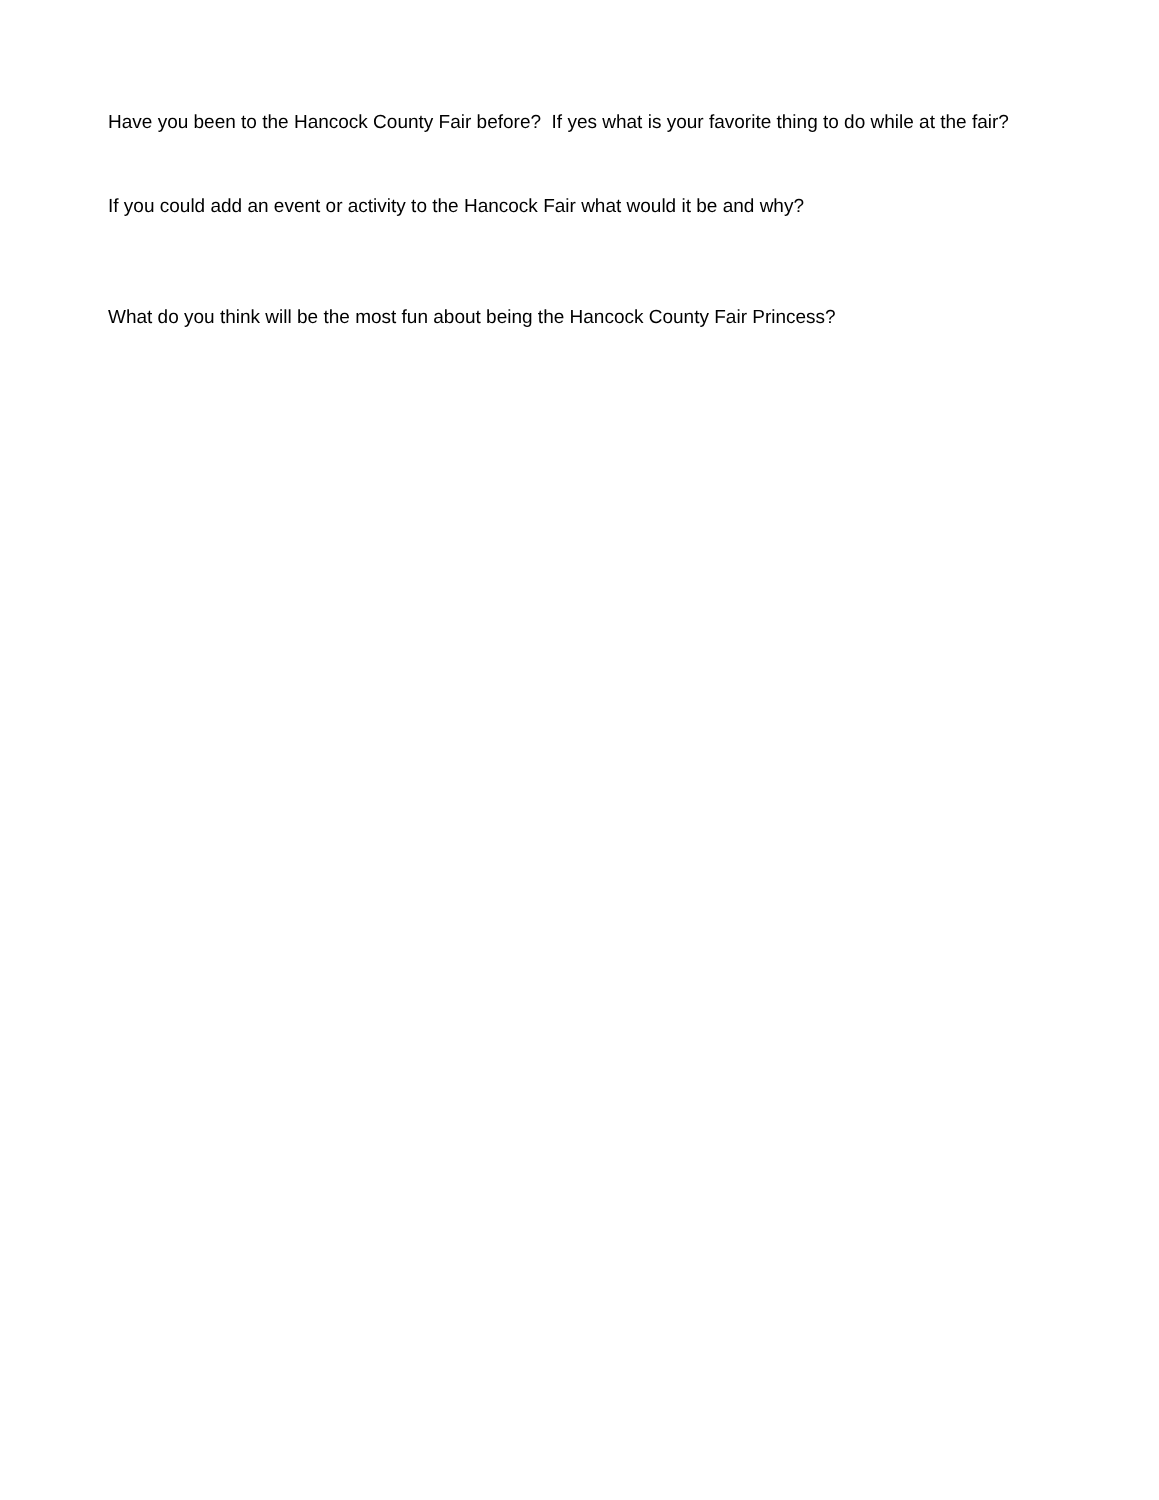Have you been to the Hancock County Fair before? If yes what is your favorite thing to do while at the fair?
If you could add an event or activity to the Hancock Fair what would it be and why?
What do you think will be the most fun about being the Hancock County Fair Princess?